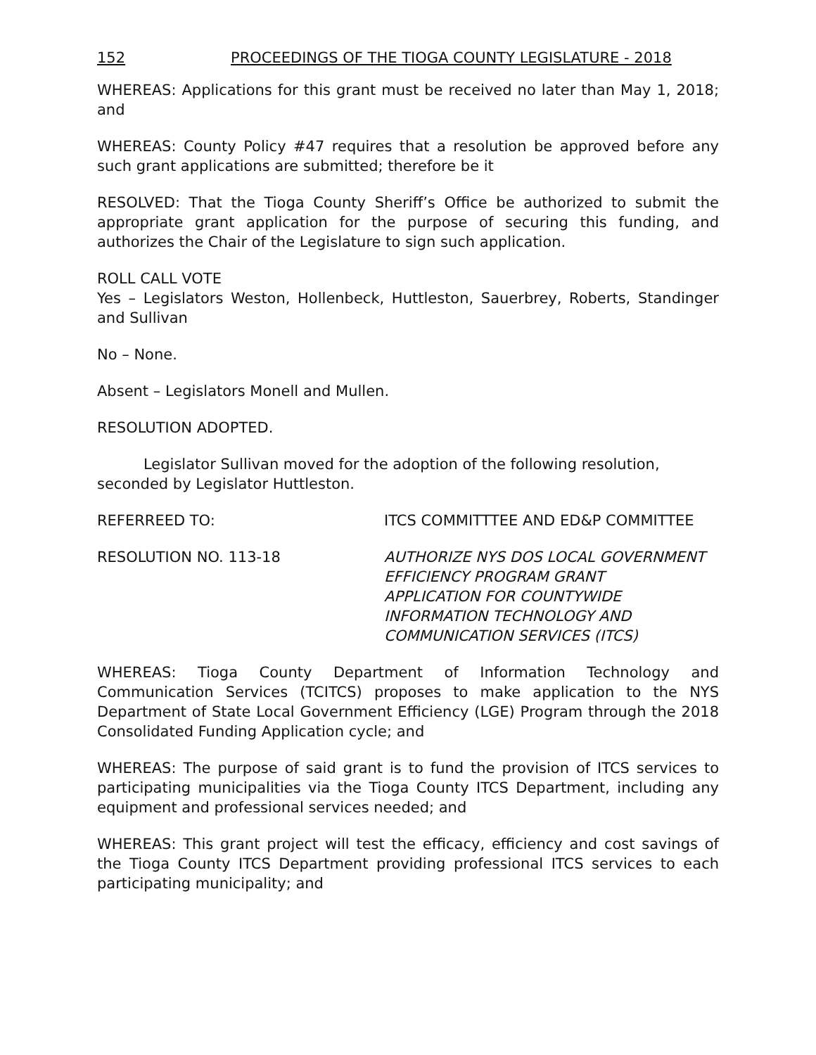152 PROCEEDINGS OF THE TIOGA COUNTY LEGISLATURE - 2018
WHEREAS: Applications for this grant must be received no later than May 1, 2018; and
WHEREAS: County Policy #47 requires that a resolution be approved before any such grant applications are submitted; therefore be it
RESOLVED: That the Tioga County Sheriff’s Office be authorized to submit the appropriate grant application for the purpose of securing this funding, and authorizes the Chair of the Legislature to sign such application.
ROLL CALL VOTE
Yes – Legislators Weston, Hollenbeck, Huttleston, Sauerbrey, Roberts, Standinger and Sullivan
No – None.
Absent – Legislators Monell and Mullen.
RESOLUTION ADOPTED.
Legislator Sullivan moved for the adoption of the following resolution, seconded by Legislator Huttleston.
REFERREED TO: ITCS COMMITTTEE AND ED&P COMMITTEE
RESOLUTION NO. 113-18 AUTHORIZE NYS DOS LOCAL GOVERNMENT
EFFICIENCY PROGRAM GRANT
APPLICATION FOR COUNTYWIDE
INFORMATION TECHNOLOGY AND
COMMUNICATION SERVICES (ITCS)
WHEREAS: Tioga County Department of Information Technology and Communication Services (TCITCS) proposes to make application to the NYS Department of State Local Government Efficiency (LGE) Program through the 2018 Consolidated Funding Application cycle; and
WHEREAS: The purpose of said grant is to fund the provision of ITCS services to participating municipalities via the Tioga County ITCS Department, including any equipment and professional services needed; and
WHEREAS: This grant project will test the efficacy, efficiency and cost savings of the Tioga County ITCS Department providing professional ITCS services to each participating municipality; and